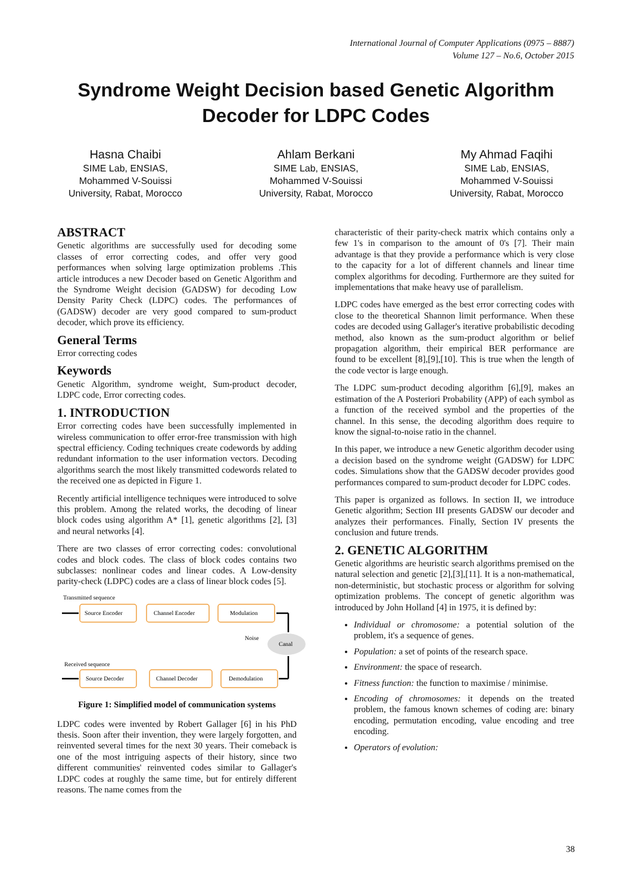International Journal of Computer Applications (0975 – 8887)
Volume 127 – No.6, October 2015
Syndrome Weight Decision based Genetic Algorithm Decoder for LDPC Codes
Hasna Chaibi
SIME Lab, ENSIAS,
Mohammed V-Souissi
University, Rabat, Morocco
Ahlam Berkani
SIME Lab, ENSIAS,
Mohammed V-Souissi
University, Rabat, Morocco
My Ahmad Faqihi
SIME Lab, ENSIAS,
Mohammed V-Souissi
University, Rabat, Morocco
ABSTRACT
Genetic algorithms are successfully used for decoding some classes of error correcting codes, and offer very good performances when solving large optimization problems .This article introduces a new Decoder based on Genetic Algorithm and the Syndrome Weight decision (GADSW) for decoding Low Density Parity Check (LDPC) codes. The performances of (GADSW) decoder are very good compared to sum-product decoder, which prove its efficiency.
General Terms
Error correcting codes
Keywords
Genetic Algorithm, syndrome weight, Sum-product decoder, LDPC code, Error correcting codes.
1. INTRODUCTION
Error correcting codes have been successfully implemented in wireless communication to offer error-free transmission with high spectral efficiency. Coding techniques create codewords by adding redundant information to the user information vectors. Decoding algorithms search the most likely transmitted codewords related to the received one as depicted in Figure 1.
Recently artificial intelligence techniques were introduced to solve this problem. Among the related works, the decoding of linear block codes using algorithm A* [1], genetic algorithms [2], [3] and neural networks [4].
There are two classes of error correcting codes: convolutional codes and block codes. The class of block codes contains two subclasses: nonlinear codes and linear codes. A Low-density parity-check (LDPC) codes are a class of linear block codes [5].
Transmitted sequence
Source Encoder
Channel Encoder
Modulation
Source Decoder
Channel Decoder
Demodulation
Noise
Canal
Received sequence
Figure 1: Simplified model of communication systems
LDPC codes were invented by Robert Gallager [6] in his PhD thesis. Soon after their invention, they were largely forgotten, and reinvented several times for the next 30 years. Their comeback is one of the most intriguing aspects of their history, since two different communities' reinvented codes similar to Gallager's LDPC codes at roughly the same time, but for entirely different reasons. The name comes from the
characteristic of their parity-check matrix which contains only a few 1's in comparison to the amount of 0's [7]. Their main advantage is that they provide a performance which is very close to the capacity for a lot of different channels and linear time complex algorithms for decoding. Furthermore are they suited for implementations that make heavy use of parallelism.
LDPC codes have emerged as the best error correcting codes with close to the theoretical Shannon limit performance. When these codes are decoded using Gallager's iterative probabilistic decoding method, also known as the sum-product algorithm or belief propagation algorithm, their empirical BER performance are found to be excellent [8],[9],[10]. This is true when the length of the code vector is large enough.
The LDPC sum-product decoding algorithm [6],[9], makes an estimation of the A Posteriori Probability (APP) of each symbol as a function of the received symbol and the properties of the channel. In this sense, the decoding algorithm does require to know the signal-to-noise ratio in the channel.
In this paper, we introduce a new Genetic algorithm decoder using a decision based on the syndrome weight (GADSW) for LDPC codes. Simulations show that the GADSW decoder provides good performances compared to sum-product decoder for LDPC codes.
This paper is organized as follows. In section II, we introduce Genetic algorithm; Section III presents GADSW our decoder and analyzes their performances. Finally, Section IV presents the conclusion and future trends.
2. GENETIC ALGORITHM
Genetic algorithms are heuristic search algorithms premised on the natural selection and genetic [2],[3],[11]. It is a non-mathematical, non-deterministic, but stochastic process or algorithm for solving optimization problems. The concept of genetic algorithm was introduced by John Holland [4] in 1975, it is defined by:
Individual or chromosome: a potential solution of the problem, it's a sequence of genes.
Population: a set of points of the research space.
Environment: the space of research.
Fitness function: the function to maximise / minimise.
Encoding of chromosomes: it depends on the treated problem, the famous known schemes of coding are: binary encoding, permutation encoding, value encoding and tree encoding.
Operators of evolution:
38